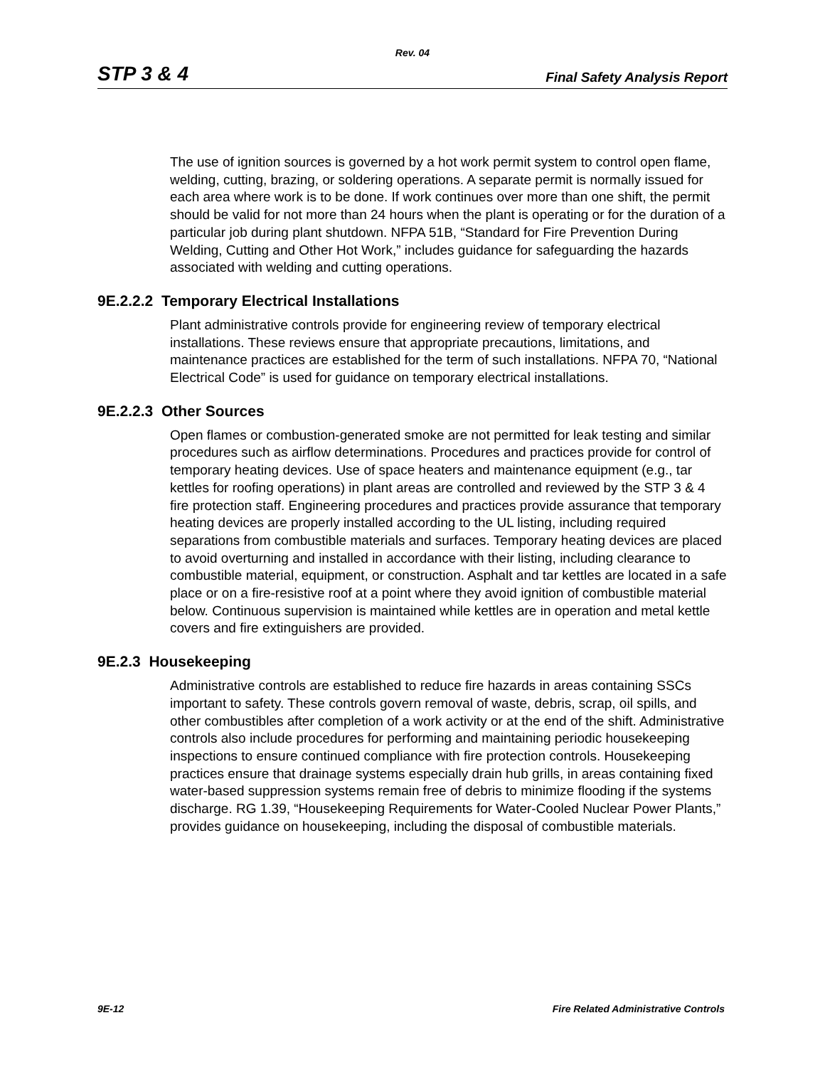Rev. 04
STP 3 & 4 Final Safety Analysis Report
The use of ignition sources is governed by a hot work permit system to control open flame, welding, cutting, brazing, or soldering operations. A separate permit is normally issued for each area where work is to be done. If work continues over more than one shift, the permit should be valid for not more than 24 hours when the plant is operating or for the duration of a particular job during plant shutdown. NFPA 51B, “Standard for Fire Prevention During Welding, Cutting and Other Hot Work,” includes guidance for safeguarding the hazards associated with welding and cutting operations.
9E.2.2.2 Temporary Electrical Installations
Plant administrative controls provide for engineering review of temporary electrical installations. These reviews ensure that appropriate precautions, limitations, and maintenance practices are established for the term of such installations. NFPA 70, “National Electrical Code” is used for guidance on temporary electrical installations.
9E.2.2.3 Other Sources
Open flames or combustion-generated smoke are not permitted for leak testing and similar procedures such as airflow determinations. Procedures and practices provide for control of temporary heating devices. Use of space heaters and maintenance equipment (e.g., tar kettles for roofing operations) in plant areas are controlled and reviewed by the STP 3 & 4 fire protection staff. Engineering procedures and practices provide assurance that temporary heating devices are properly installed according to the UL listing, including required separations from combustible materials and surfaces. Temporary heating devices are placed to avoid overturning and installed in accordance with their listing, including clearance to combustible material, equipment, or construction. Asphalt and tar kettles are located in a safe place or on a fire-resistive roof at a point where they avoid ignition of combustible material below. Continuous supervision is maintained while kettles are in operation and metal kettle covers and fire extinguishers are provided.
9E.2.3 Housekeeping
Administrative controls are established to reduce fire hazards in areas containing SSCs important to safety. These controls govern removal of waste, debris, scrap, oil spills, and other combustibles after completion of a work activity or at the end of the shift. Administrative controls also include procedures for performing and maintaining periodic housekeeping inspections to ensure continued compliance with fire protection controls. Housekeeping practices ensure that drainage systems especially drain hub grills, in areas containing fixed water-based suppression systems remain free of debris to minimize flooding if the systems discharge. RG 1.39, “Housekeeping Requirements for Water-Cooled Nuclear Power Plants,” provides guidance on housekeeping, including the disposal of combustible materials.
9E-12 Fire Related Administrative Controls